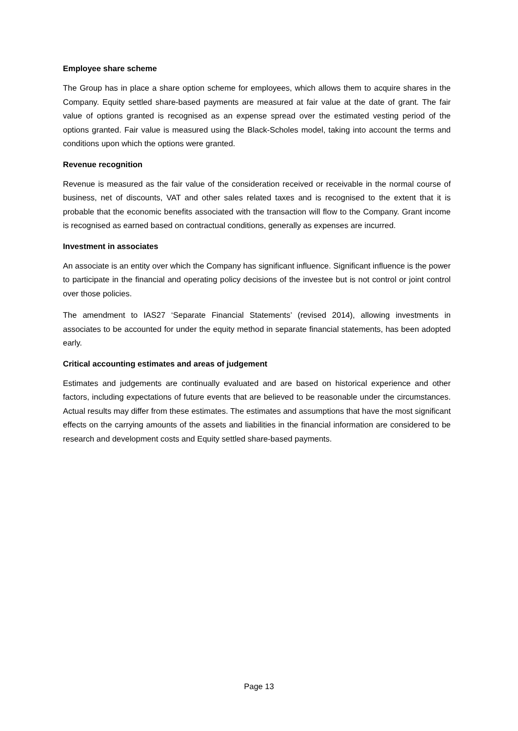Employee share scheme
The Group has in place a share option scheme for employees, which allows them to acquire shares in the Company. Equity settled share-based payments are measured at fair value at the date of grant. The fair value of options granted is recognised as an expense spread over the estimated vesting period of the options granted. Fair value is measured using the Black-Scholes model, taking into account the terms and conditions upon which the options were granted.
Revenue recognition
Revenue is measured as the fair value of the consideration received or receivable in the normal course of business, net of discounts, VAT and other sales related taxes and is recognised to the extent that it is probable that the economic benefits associated with the transaction will flow to the Company. Grant income is recognised as earned based on contractual conditions, generally as expenses are incurred.
Investment in associates
An associate is an entity over which the Company has significant influence. Significant influence is the power to participate in the financial and operating policy decisions of the investee but is not control or joint control over those policies.
The amendment to IAS27 ‘Separate Financial Statements’ (revised 2014), allowing investments in associates to be accounted for under the equity method in separate financial statements, has been adopted early.
Critical accounting estimates and areas of judgement
Estimates and judgements are continually evaluated and are based on historical experience and other factors, including expectations of future events that are believed to be reasonable under the circumstances. Actual results may differ from these estimates. The estimates and assumptions that have the most significant effects on the carrying amounts of the assets and liabilities in the financial information are considered to be research and development costs and Equity settled share-based payments.
Page 13